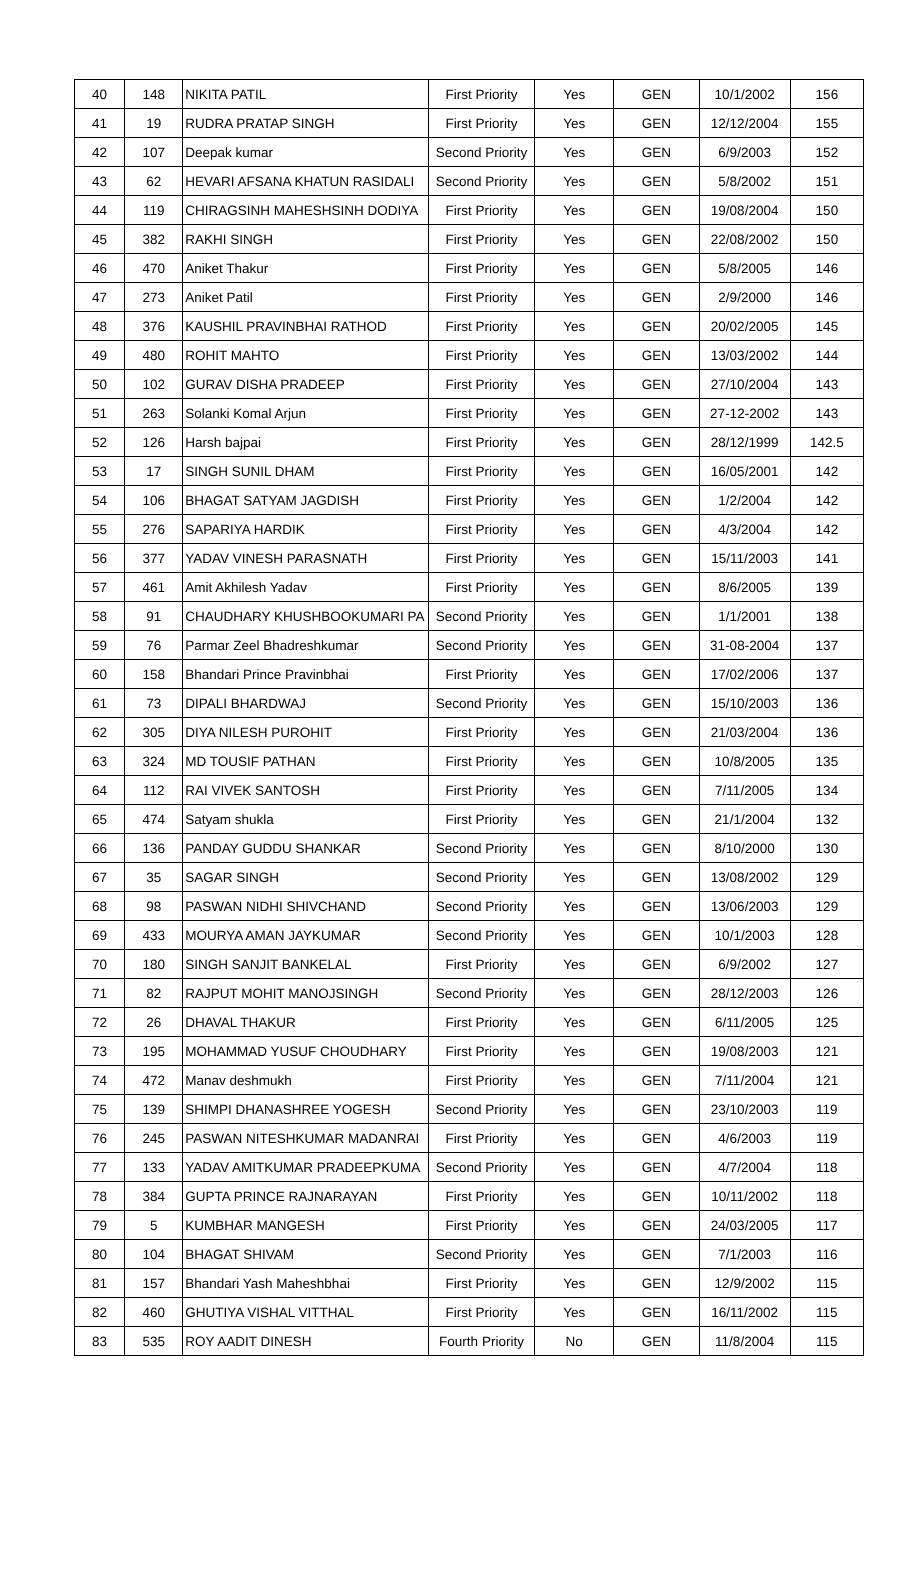| 40 | 148 | NIKITA PATIL | First Priority | Yes | GEN | 10/1/2002 | 156 |
| 41 | 19 | RUDRA PRATAP SINGH | First Priority | Yes | GEN | 12/12/2004 | 155 |
| 42 | 107 | Deepak kumar | Second Priority | Yes | GEN | 6/9/2003 | 152 |
| 43 | 62 | HEVARI AFSANA KHATUN RASIDALI | Second Priority | Yes | GEN | 5/8/2002 | 151 |
| 44 | 119 | CHIRAGSINH MAHESHSINH DODIYA | First Priority | Yes | GEN | 19/08/2004 | 150 |
| 45 | 382 | RAKHI SINGH | First Priority | Yes | GEN | 22/08/2002 | 150 |
| 46 | 470 | Aniket Thakur | First Priority | Yes | GEN | 5/8/2005 | 146 |
| 47 | 273 | Aniket Patil | First Priority | Yes | GEN | 2/9/2000 | 146 |
| 48 | 376 | KAUSHIL PRAVINBHAI RATHOD | First Priority | Yes | GEN | 20/02/2005 | 145 |
| 49 | 480 | ROHIT MAHTO | First Priority | Yes | GEN | 13/03/2002 | 144 |
| 50 | 102 | GURAV DISHA PRADEEP | First Priority | Yes | GEN | 27/10/2004 | 143 |
| 51 | 263 | Solanki Komal Arjun | First Priority | Yes | GEN | 27-12-2002 | 143 |
| 52 | 126 | Harsh bajpai | First Priority | Yes | GEN | 28/12/1999 | 142.5 |
| 53 | 17 | SINGH SUNIL DHAM | First Priority | Yes | GEN | 16/05/2001 | 142 |
| 54 | 106 | BHAGAT SATYAM JAGDISH | First Priority | Yes | GEN | 1/2/2004 | 142 |
| 55 | 276 | SAPARIYA HARDIK | First Priority | Yes | GEN | 4/3/2004 | 142 |
| 56 | 377 | YADAV VINESH PARASNATH | First Priority | Yes | GEN | 15/11/2003 | 141 |
| 57 | 461 | Amit Akhilesh Yadav | First Priority | Yes | GEN | 8/6/2005 | 139 |
| 58 | 91 | CHAUDHARY KHUSHBOOKUMARI PA | Second Priority | Yes | GEN | 1/1/2001 | 138 |
| 59 | 76 | Parmar Zeel Bhadreshkumar | Second Priority | Yes | GEN | 31-08-2004 | 137 |
| 60 | 158 | Bhandari Prince Pravinbhai | First Priority | Yes | GEN | 17/02/2006 | 137 |
| 61 | 73 | DIPALI BHARDWAJ | Second Priority | Yes | GEN | 15/10/2003 | 136 |
| 62 | 305 | DIYA NILESH PUROHIT | First Priority | Yes | GEN | 21/03/2004 | 136 |
| 63 | 324 | MD TOUSIF PATHAN | First Priority | Yes | GEN | 10/8/2005 | 135 |
| 64 | 112 | RAI VIVEK SANTOSH | First Priority | Yes | GEN | 7/11/2005 | 134 |
| 65 | 474 | Satyam shukla | First Priority | Yes | GEN | 21/1/2004 | 132 |
| 66 | 136 | PANDAY GUDDU SHANKAR | Second Priority | Yes | GEN | 8/10/2000 | 130 |
| 67 | 35 | SAGAR SINGH | Second Priority | Yes | GEN | 13/08/2002 | 129 |
| 68 | 98 | PASWAN NIDHI SHIVCHAND | Second Priority | Yes | GEN | 13/06/2003 | 129 |
| 69 | 433 | MOURYA AMAN JAYKUMAR | Second Priority | Yes | GEN | 10/1/2003 | 128 |
| 70 | 180 | SINGH SANJIT BANKELAL | First Priority | Yes | GEN | 6/9/2002 | 127 |
| 71 | 82 | RAJPUT MOHIT MANOJSINGH | Second Priority | Yes | GEN | 28/12/2003 | 126 |
| 72 | 26 | DHAVAL THAKUR | First Priority | Yes | GEN | 6/11/2005 | 125 |
| 73 | 195 | MOHAMMAD YUSUF CHOUDHARY | First Priority | Yes | GEN | 19/08/2003 | 121 |
| 74 | 472 | Manav deshmukh | First Priority | Yes | GEN | 7/11/2004 | 121 |
| 75 | 139 | SHIMPI DHANASHREE YOGESH | Second Priority | Yes | GEN | 23/10/2003 | 119 |
| 76 | 245 | PASWAN NITESHKUMAR MADANRAI | First Priority | Yes | GEN | 4/6/2003 | 119 |
| 77 | 133 | YADAV AMITKUMAR PRADEEPKUMA | Second Priority | Yes | GEN | 4/7/2004 | 118 |
| 78 | 384 | GUPTA PRINCE RAJNARAYAN | First Priority | Yes | GEN | 10/11/2002 | 118 |
| 79 | 5 | KUMBHAR MANGESH | First Priority | Yes | GEN | 24/03/2005 | 117 |
| 80 | 104 | BHAGAT SHIVAM | Second Priority | Yes | GEN | 7/1/2003 | 116 |
| 81 | 157 | Bhandari Yash Maheshbhai | First Priority | Yes | GEN | 12/9/2002 | 115 |
| 82 | 460 | GHUTIYA VISHAL VITTHAL | First Priority | Yes | GEN | 16/11/2002 | 115 |
| 83 | 535 | ROY AADIT DINESH | Fourth Priority | No | GEN | 11/8/2004 | 115 |